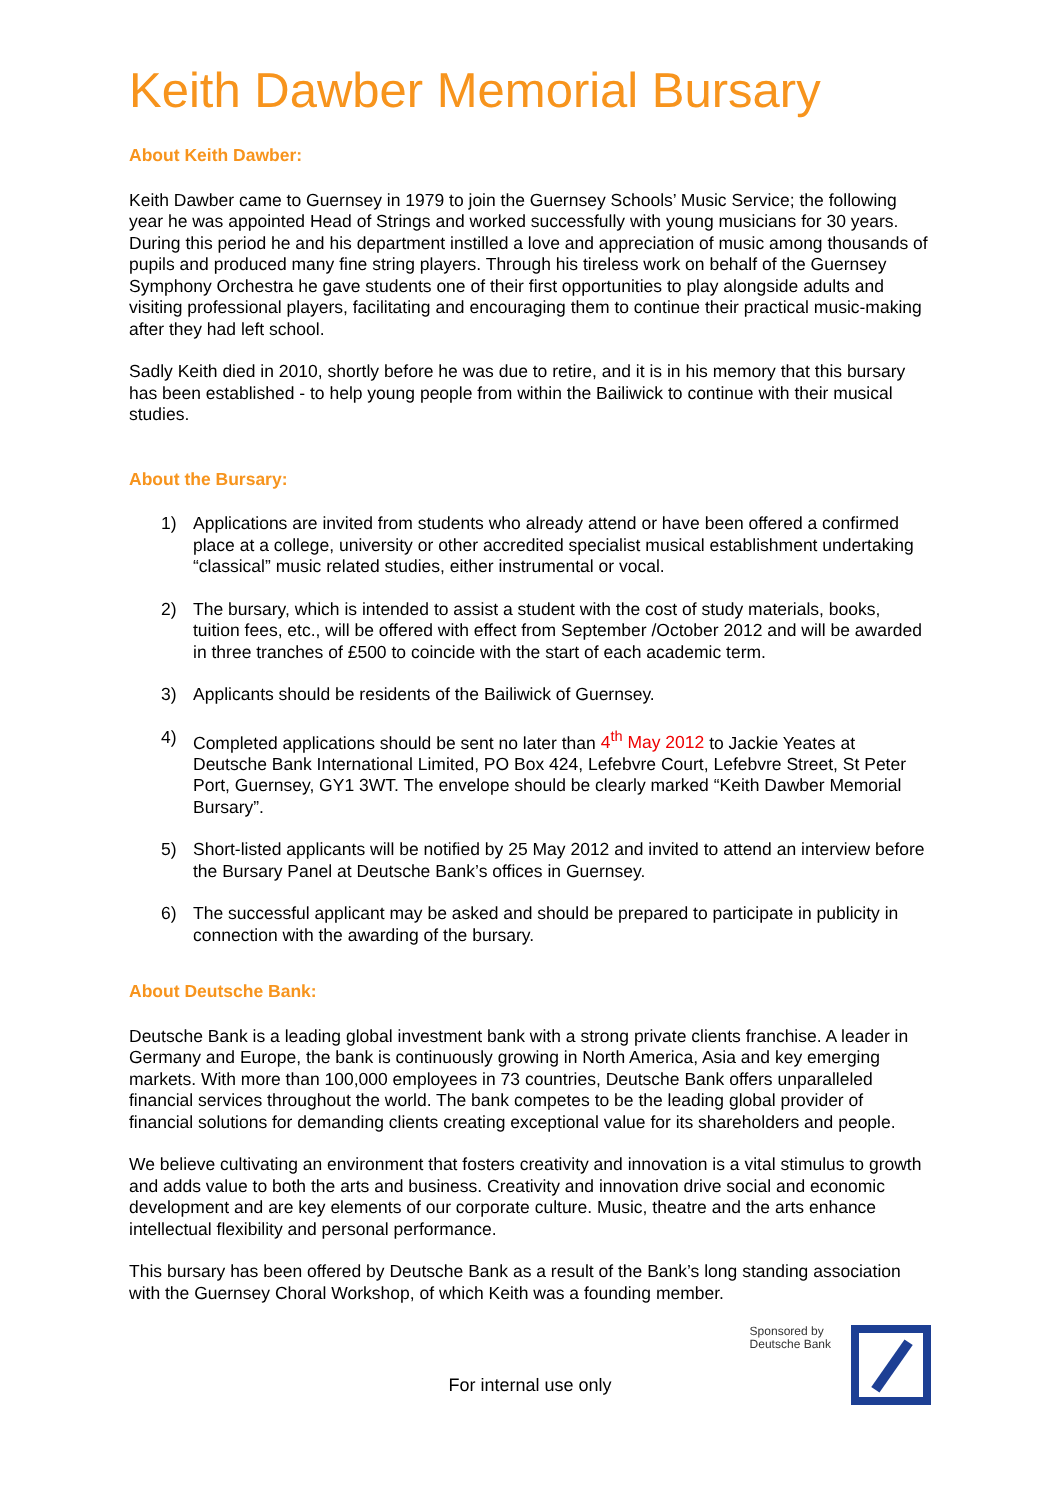Keith Dawber Memorial Bursary
About Keith Dawber:
Keith Dawber came to Guernsey in 1979 to join the Guernsey Schools’ Music Service; the following year he was appointed Head of Strings and worked successfully with young musicians for 30 years. During this period he and his department instilled a love and appreciation of music among thousands of pupils and produced many fine string players. Through his tireless work on behalf of the Guernsey Symphony Orchestra he gave students one of their first opportunities to play alongside adults and visiting professional players, facilitating and encouraging them to continue their practical music-making after they had left school.
Sadly Keith died in 2010, shortly before he was due to retire, and it is in his memory that this bursary has been established - to help young people from within the Bailiwick to continue with their musical studies.
About the Bursary:
1) Applications are invited from students who already attend or have been offered a confirmed place at a college, university or other accredited specialist musical establishment undertaking “classical” music related studies, either instrumental or vocal.
2) The bursary, which is intended to assist a student with the cost of study materials, books, tuition fees, etc., will be offered with effect from September /October 2012 and will be awarded in three tranches of £500 to coincide with the start of each academic term.
3) Applicants should be residents of the Bailiwick of Guernsey.
4) Completed applications should be sent no later than 4<sup>th</sup> May 2012 to Jackie Yeates at Deutsche Bank International Limited, PO Box 424, Lefebvre Court, Lefebvre Street, St Peter Port, Guernsey, GY1 3WT. The envelope should be clearly marked “Keith Dawber Memorial Bursary”.
5) Short-listed applicants will be notified by 25 May 2012 and invited to attend an interview before the Bursary Panel at Deutsche Bank’s offices in Guernsey.
6) The successful applicant may be asked and should be prepared to participate in publicity in connection with the awarding of the bursary.
About Deutsche Bank:
Deutsche Bank is a leading global investment bank with a strong private clients franchise. A leader in Germany and Europe, the bank is continuously growing in North America, Asia and key emerging markets. With more than 100,000 employees in 73 countries, Deutsche Bank offers unparalleled financial services throughout the world. The bank competes to be the leading global provider of financial solutions for demanding clients creating exceptional value for its shareholders and people.
We believe cultivating an environment that fosters creativity and innovation is a vital stimulus to growth and adds value to both the arts and business. Creativity and innovation drive social and economic development and are key elements of our corporate culture. Music, theatre and the arts enhance intellectual flexibility and personal performance.
This bursary has been offered by Deutsche Bank as a result of the Bank’s long standing association with the Guernsey Choral Workshop, of which Keith was a founding member.
Sponsored by
Deutsche Bank
For internal use only